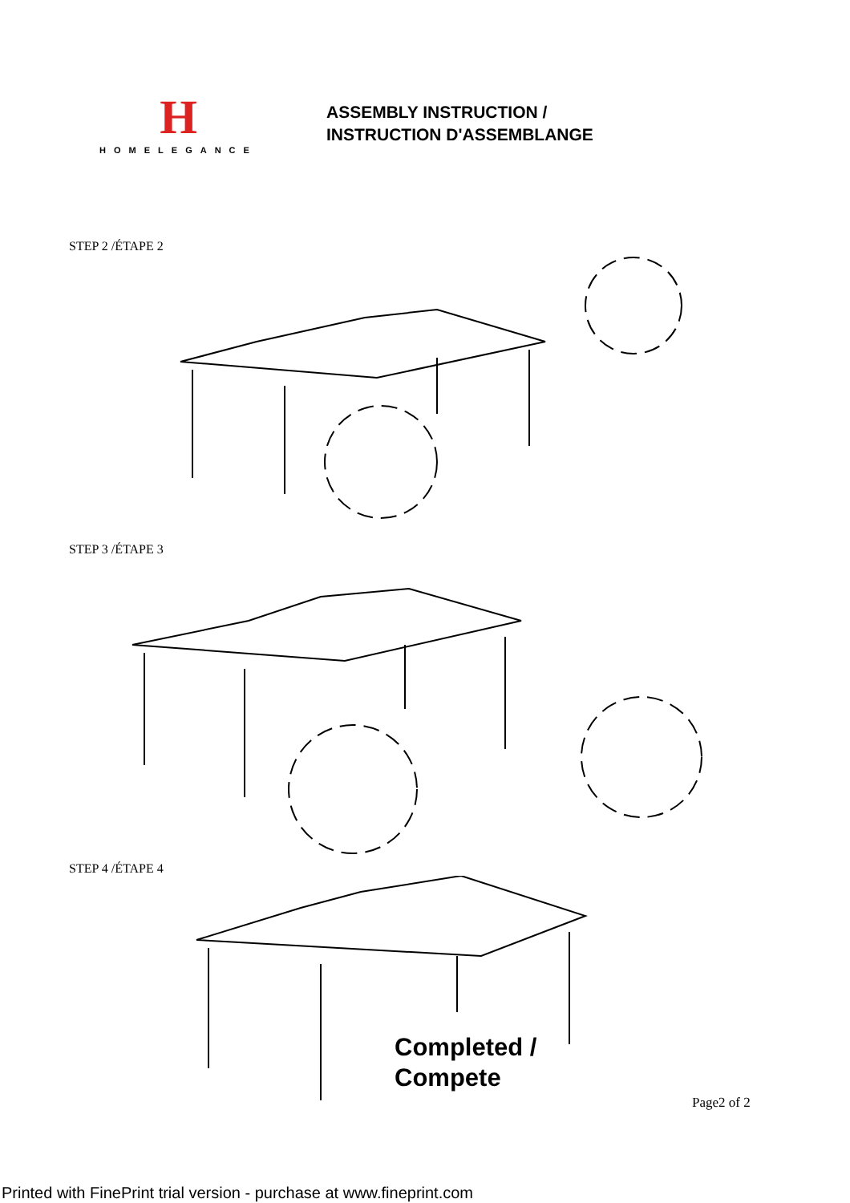H
HOMELEGANCE
ASSEMBLY INSTRUCTION /
INSTRUCTION D'ASSEMBLANGE
STEP 2 /ÉTAPE 2
STEP 3 /ÉTAPE 3
STEP 4 /ÉTAPE 4
Completed /
Compete
Page2 of 2
Printed with FinePrint trial version - purchase at www.fineprint.com